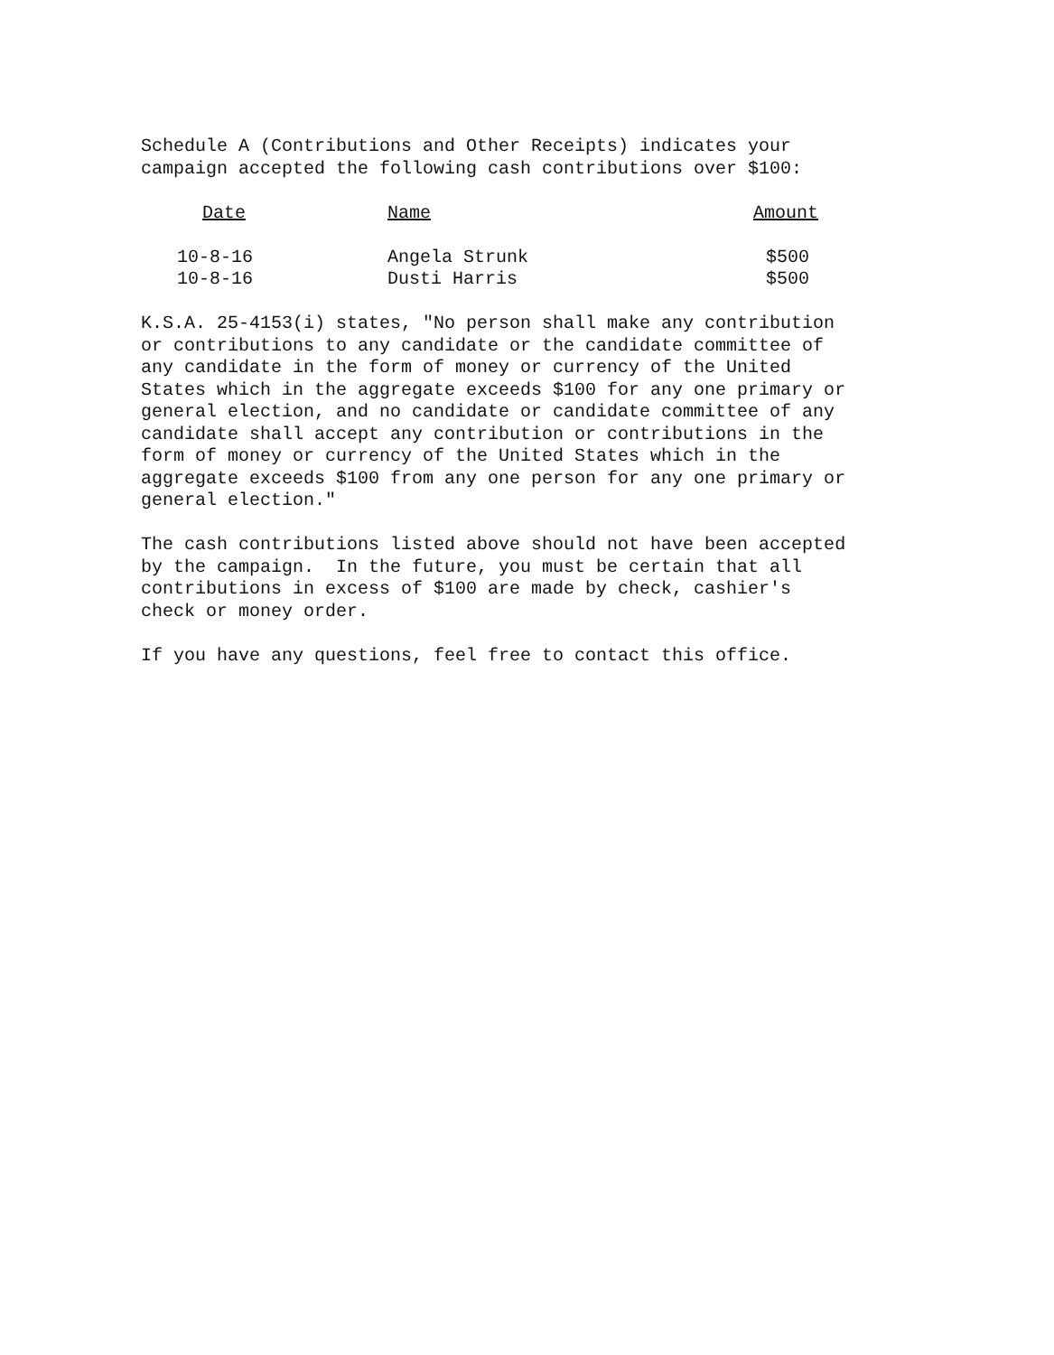Schedule A (Contributions and Other Receipts) indicates your campaign accepted the following cash contributions over $100:
| Date | Name | Amount |
| --- | --- | --- |
| 10-8-16 | Angela Strunk | $500 |
| 10-8-16 | Dusti Harris | $500 |
K.S.A. 25-4153(i) states, "No person shall make any contribution or contributions to any candidate or the candidate committee of any candidate in the form of money or currency of the United States which in the aggregate exceeds $100 for any one primary or general election, and no candidate or candidate committee of any candidate shall accept any contribution or contributions in the form of money or currency of the United States which in the aggregate exceeds $100 from any one person for any one primary or general election."
The cash contributions listed above should not have been accepted by the campaign. In the future, you must be certain that all contributions in excess of $100 are made by check, cashier's check or money order.
If you have any questions, feel free to contact this office.